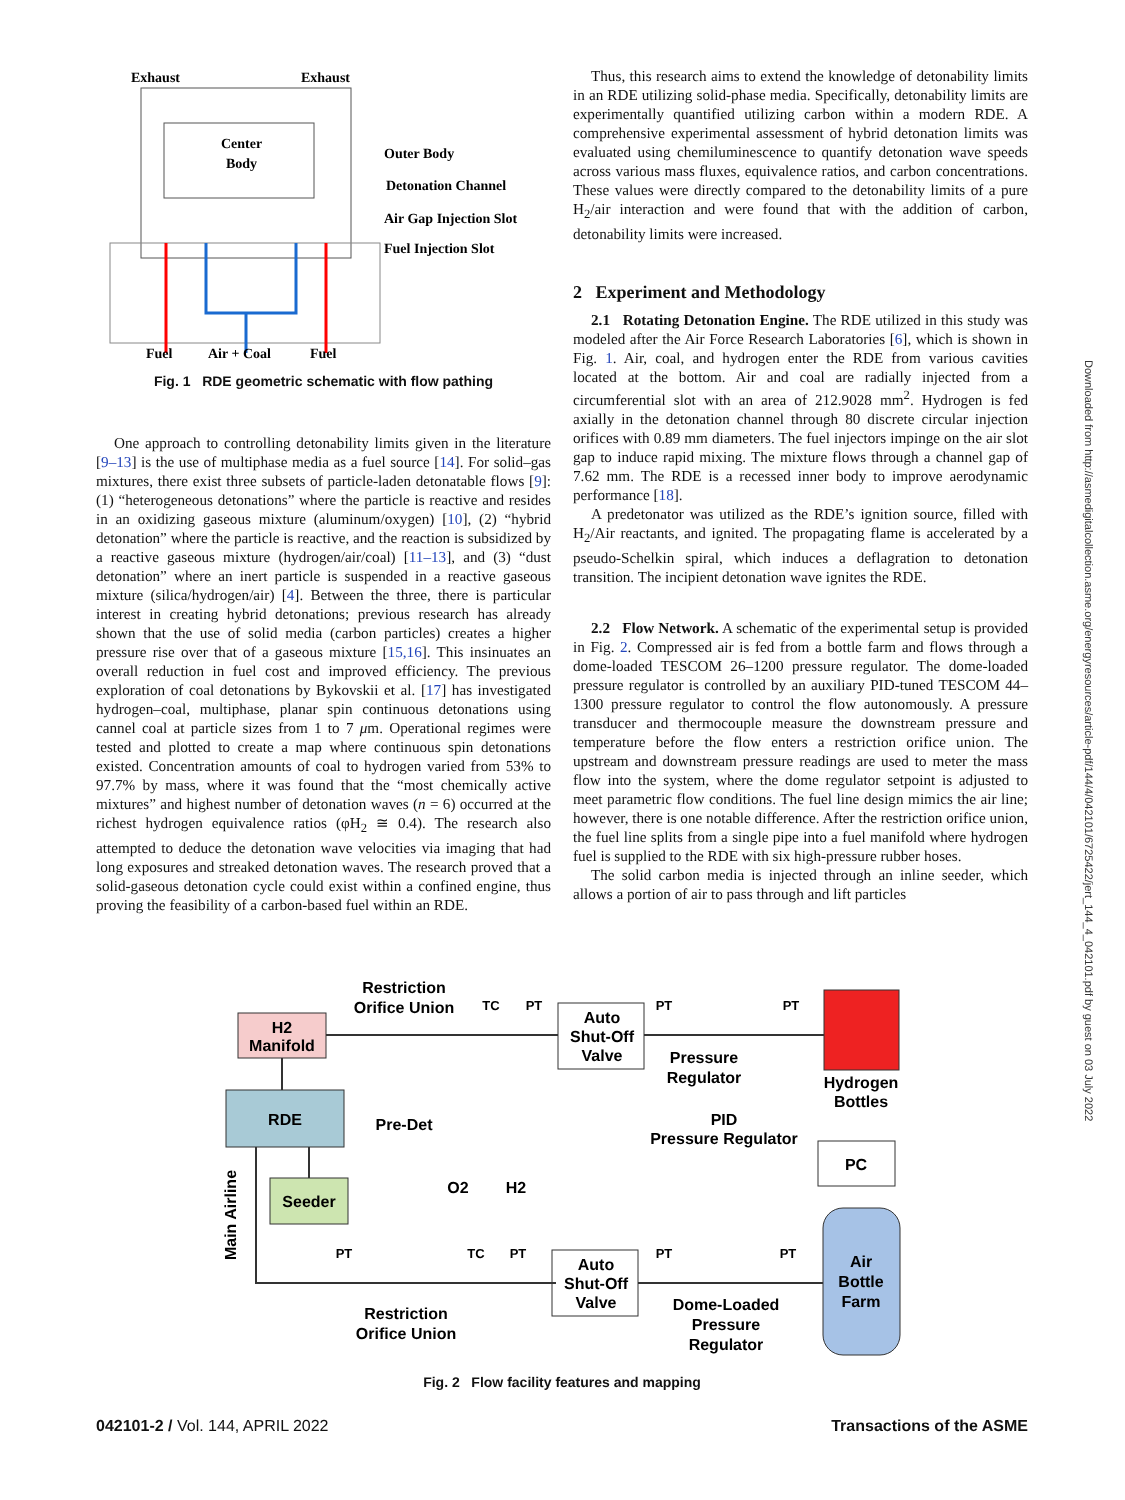Exhaust
Exhaust
Center
Body
Outer Body
Detonation Channel
Air Gap Injection Slot
Fuel Injection Slot
Fuel
Air + Coal
Fuel
Fig. 1 RDE geometric schematic with flow pathing
One approach to controlling detonability limits given in the literature [9–13] is the use of multiphase media as a fuel source [14]. For solid–gas mixtures, there exist three subsets of particle-laden detonatable flows [9]: (1) “heterogeneous detonations” where the particle is reactive and resides in an oxidizing gaseous mixture (aluminum/oxygen) [10], (2) “hybrid detonation” where the particle is reactive, and the reaction is subsidized by a reactive gaseous mixture (hydrogen/air/coal) [11–13], and (3) “dust detonation” where an inert particle is suspended in a reactive gaseous mixture (silica/hydrogen/air) [4]. Between the three, there is particular interest in creating hybrid detonations; previous research has already shown that the use of solid media (carbon particles) creates a higher pressure rise over that of a gaseous mixture [15,16]. This insinuates an overall reduction in fuel cost and improved efficiency. The previous exploration of coal detonations by Bykovskii et al. [17] has investigated hydrogen–coal, multiphase, planar spin continuous detonations using cannel coal at particle sizes from 1 to 7 μm. Operational regimes were tested and plotted to create a map where continuous spin detonations existed. Concentration amounts of coal to hydrogen varied from 53% to 97.7% by mass, where it was found that the “most chemically active mixtures” and highest number of detonation waves (n = 6) occurred at the richest hydrogen equivalence ratios (φH<sub>2</sub> ≅ 0.4). The research also attempted to deduce the detonation wave velocities via imaging that had long exposures and streaked detonation waves. The research proved that a solid-gaseous detonation cycle could exist within a confined engine, thus proving the feasibility of a carbon-based fuel within an RDE.
Thus, this research aims to extend the knowledge of detonability limits in an RDE utilizing solid-phase media. Specifically, detonability limits are experimentally quantified utilizing carbon within a modern RDE. A comprehensive experimental assessment of hybrid detonation limits was evaluated using chemiluminescence to quantify detonation wave speeds across various mass fluxes, equivalence ratios, and carbon concentrations. These values were directly compared to the detonability limits of a pure H<sub>2</sub>/air interaction and were found that with the addition of carbon, detonability limits were increased.
2 Experiment and Methodology
2.1 Rotating Detonation Engine. The RDE utilized in this study was modeled after the Air Force Research Laboratories [6], which is shown in Fig. 1. Air, coal, and hydrogen enter the RDE from various cavities located at the bottom. Air and coal are radially injected from a circumferential slot with an area of 212.9028 mm<sup>2</sup>. Hydrogen is fed axially in the detonation channel through 80 discrete circular injection orifices with 0.89 mm diameters. The fuel injectors impinge on the air slot gap to induce rapid mixing. The mixture flows through a channel gap of 7.62 mm. The RDE is a recessed inner body to improve aerodynamic performance [18].
A predetonator was utilized as the RDE’s ignition source, filled with H<sub>2</sub>/Air reactants, and ignited. The propagating flame is accelerated by a pseudo-Schelkin spiral, which induces a deflagration to detonation transition. The incipient detonation wave ignites the RDE.
2.2 Flow Network. A schematic of the experimental setup is provided in Fig. 2. Compressed air is fed from a bottle farm and flows through a dome-loaded TESCOM 26–1200 pressure regulator. The dome-loaded pressure regulator is controlled by an auxiliary PID-tuned TESCOM 44–1300 pressure regulator to control the flow autonomously. A pressure transducer and thermocouple measure the downstream pressure and temperature before the flow enters a restriction orifice union. The upstream and downstream pressure readings are used to meter the mass flow into the system, where the dome regulator setpoint is adjusted to meet parametric flow conditions. The fuel line design mimics the air line; however, there is one notable difference. After the restriction orifice union, the fuel line splits from a single pipe into a fuel manifold where hydrogen fuel is supplied to the RDE with six high-pressure rubber hoses.
The solid carbon media is injected through an inline seeder, which allows a portion of air to pass through and lift particles
H2
Manifold
RDE
Seeder
Restriction
Orifice Union
Auto
Shut-Off
Valve
Pressure
Regulator
Hydrogen
Bottles
Pre-Det
PID
Pressure Regulator
PC
O2
H2
Main Airline
Auto
Shut-Off
Valve
Dome-Loaded
Pressure
Regulator
Air
Bottle
Farm
Restriction
Orifice Union
TC
PT
PT
PT
PT
TC
PT
PT
PT
Fig. 2 Flow facility features and mapping
Downloaded from http://asmedigitalcollection.asme.org/energyresources/article-pdf/144/4/042101/6725422/jert_144_4_042101.pdf by guest on 03 July 2022
042101-2 / Vol. 144, APRIL 2022 Transactions of the ASME